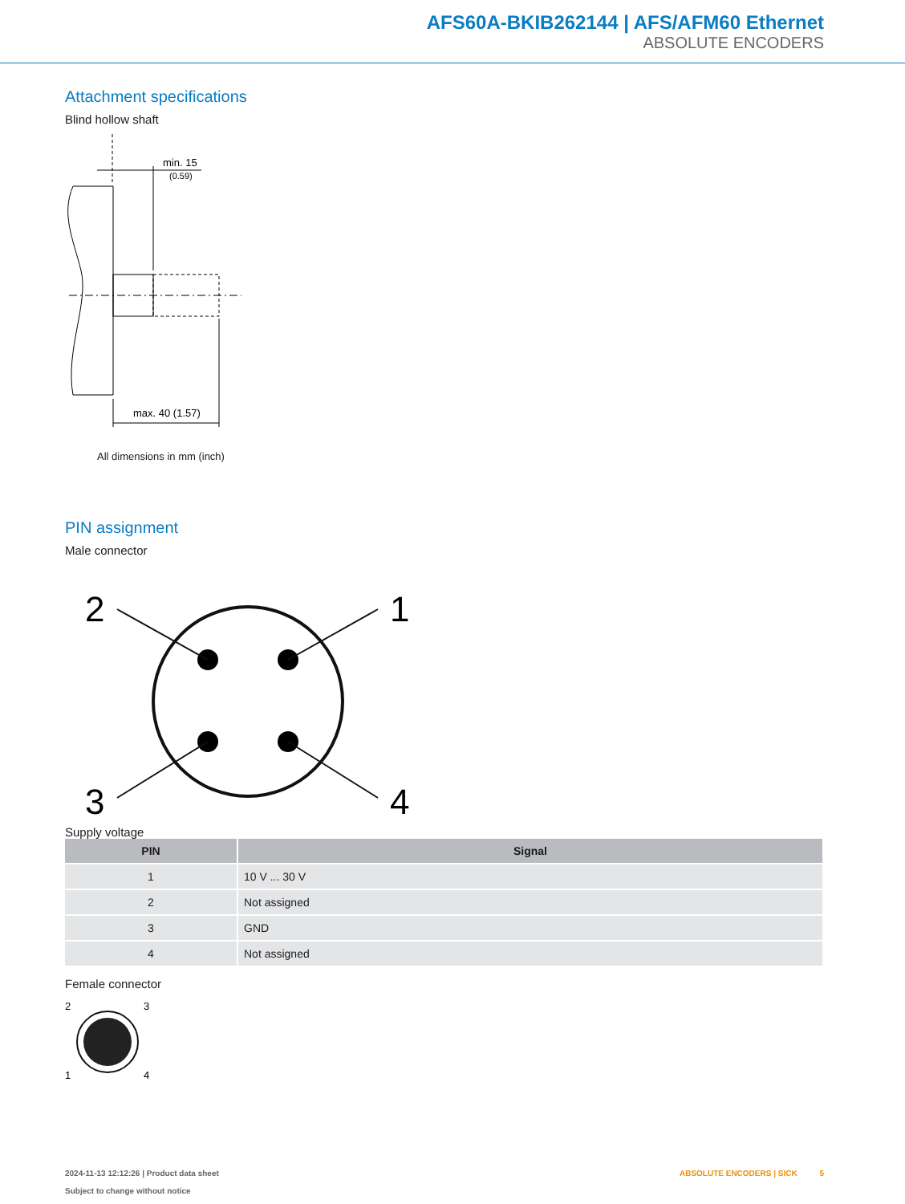AFS60A-BKIB262144 | AFS/AFM60 Ethernet
ABSOLUTE ENCODERS
Attachment specifications
Blind hollow shaft
min. 15
(0.59)
max. 40 (1.57)
All dimensions in mm (inch)
PIN assignment
Male connector
2
1
3
4
Supply voltage
| PIN | Signal |
| --- | --- |
| 1 | 10 V ... 30 V |
| 2 | Not assigned |
| 3 | GND |
| 4 | Not assigned |
Female connector
2
3
1
4
2024-11-13 12:12:26 | Product data sheet
Subject to change without notice
ABSOLUTE ENCODERS | SICK 5